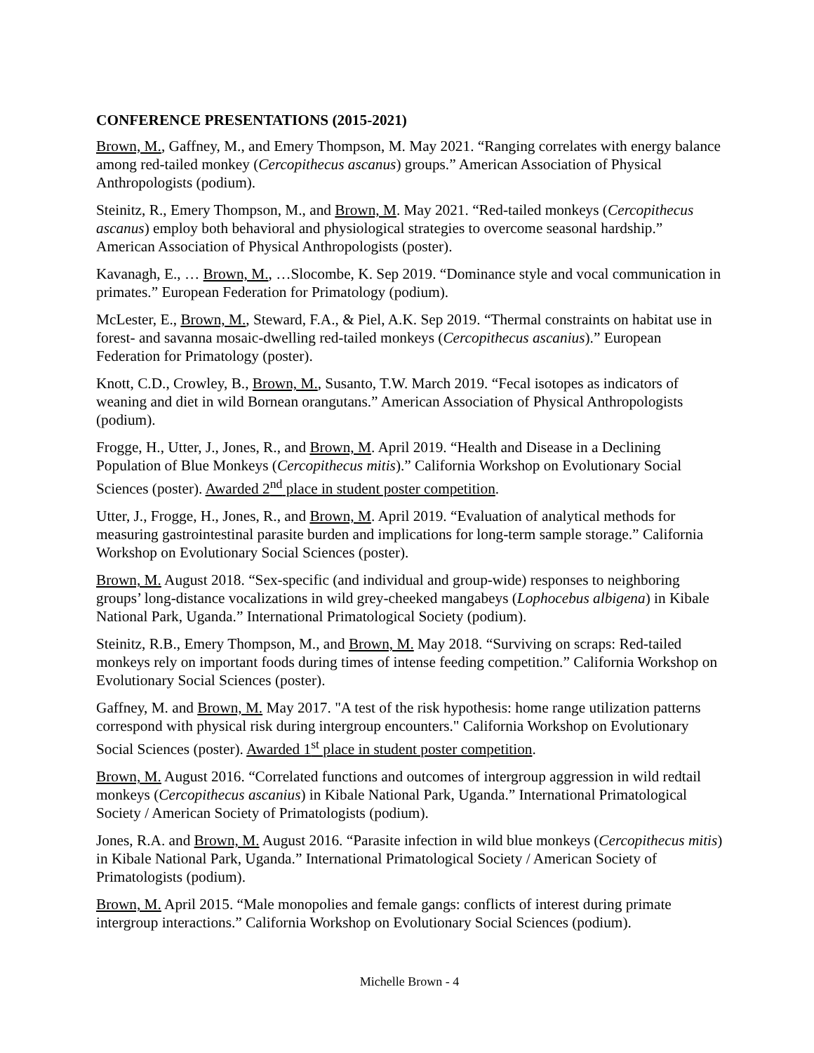CONFERENCE PRESENTATIONS (2015-2021)
Brown, M., Gaffney, M., and Emery Thompson, M. May 2021. “Ranging correlates with energy balance among red-tailed monkey (Cercopithecus ascanus) groups.” American Association of Physical Anthropologists (podium).
Steinitz, R., Emery Thompson, M., and Brown, M. May 2021. “Red-tailed monkeys (Cercopithecus ascanus) employ both behavioral and physiological strategies to overcome seasonal hardship.” American Association of Physical Anthropologists (poster).
Kavanagh, E., … Brown, M., …Slocombe, K. Sep 2019. “Dominance style and vocal communication in primates.” European Federation for Primatology (podium).
McLester, E., Brown, M., Steward, F.A., & Piel, A.K. Sep 2019. “Thermal constraints on habitat use in forest- and savanna mosaic-dwelling red-tailed monkeys (Cercopithecus ascanius).” European Federation for Primatology (poster).
Knott, C.D., Crowley, B., Brown, M., Susanto, T.W. March 2019. “Fecal isotopes as indicators of weaning and diet in wild Bornean orangutans.” American Association of Physical Anthropologists (podium).
Frogge, H., Utter, J., Jones, R., and Brown, M. April 2019. “Health and Disease in a Declining Population of Blue Monkeys (Cercopithecus mitis).” California Workshop on Evolutionary Social Sciences (poster). Awarded 2<sup>nd</sup> place in student poster competition.
Utter, J., Frogge, H., Jones, R., and Brown, M. April 2019. “Evaluation of analytical methods for measuring gastrointestinal parasite burden and implications for long-term sample storage.” California Workshop on Evolutionary Social Sciences (poster).
Brown, M. August 2018. “Sex-specific (and individual and group-wide) responses to neighboring groups’ long-distance vocalizations in wild grey-cheeked mangabeys (Lophocebus albigena) in Kibale National Park, Uganda.” International Primatological Society (podium).
Steinitz, R.B., Emery Thompson, M., and Brown, M. May 2018. “Surviving on scraps: Red-tailed monkeys rely on important foods during times of intense feeding competition.” California Workshop on Evolutionary Social Sciences (poster).
Gaffney, M. and Brown, M. May 2017. "A test of the risk hypothesis: home range utilization patterns correspond with physical risk during intergroup encounters." California Workshop on Evolutionary Social Sciences (poster). Awarded 1<sup>st</sup> place in student poster competition.
Brown, M. August 2016. “Correlated functions and outcomes of intergroup aggression in wild redtail monkeys (Cercopithecus ascanius) in Kibale National Park, Uganda.” International Primatological Society / American Society of Primatologists (podium).
Jones, R.A. and Brown, M. August 2016. “Parasite infection in wild blue monkeys (Cercopithecus mitis) in Kibale National Park, Uganda.” International Primatological Society / American Society of Primatologists (podium).
Brown, M. April 2015. “Male monopolies and female gangs: conflicts of interest during primate intergroup interactions.” California Workshop on Evolutionary Social Sciences (podium).
Michelle Brown - 4